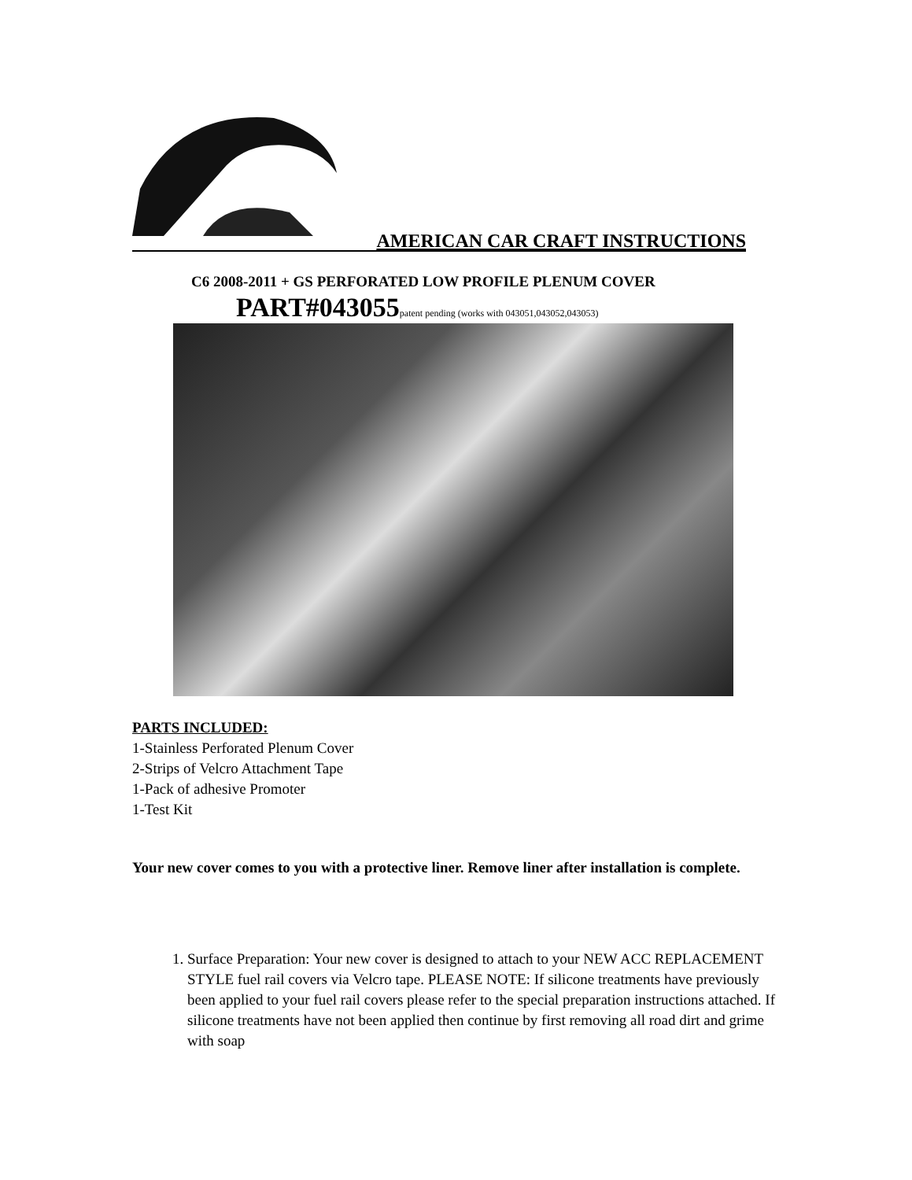AMERICAN CAR CRAFT INSTRUCTIONS
C6 2008-2011 + GS PERFORATED LOW PROFILE PLENUM COVER
PART#043055patent pending (works with 043051,043052,043053)
PARTS INCLUDED:
1-Stainless Perforated Plenum Cover
2-Strips of Velcro Attachment Tape
1-Pack of adhesive Promoter
1-Test Kit
Your new cover comes to you with a protective liner. Remove liner after installation is complete.
1. Surface Preparation: Your new cover is designed to attach to your NEW ACC REPLACEMENT STYLE fuel rail covers via Velcro tape. PLEASE NOTE: If silicone treatments have previously been applied to your fuel rail covers please refer to the special preparation instructions attached. If silicone treatments have not been applied then continue by first removing all road dirt and grime with soap